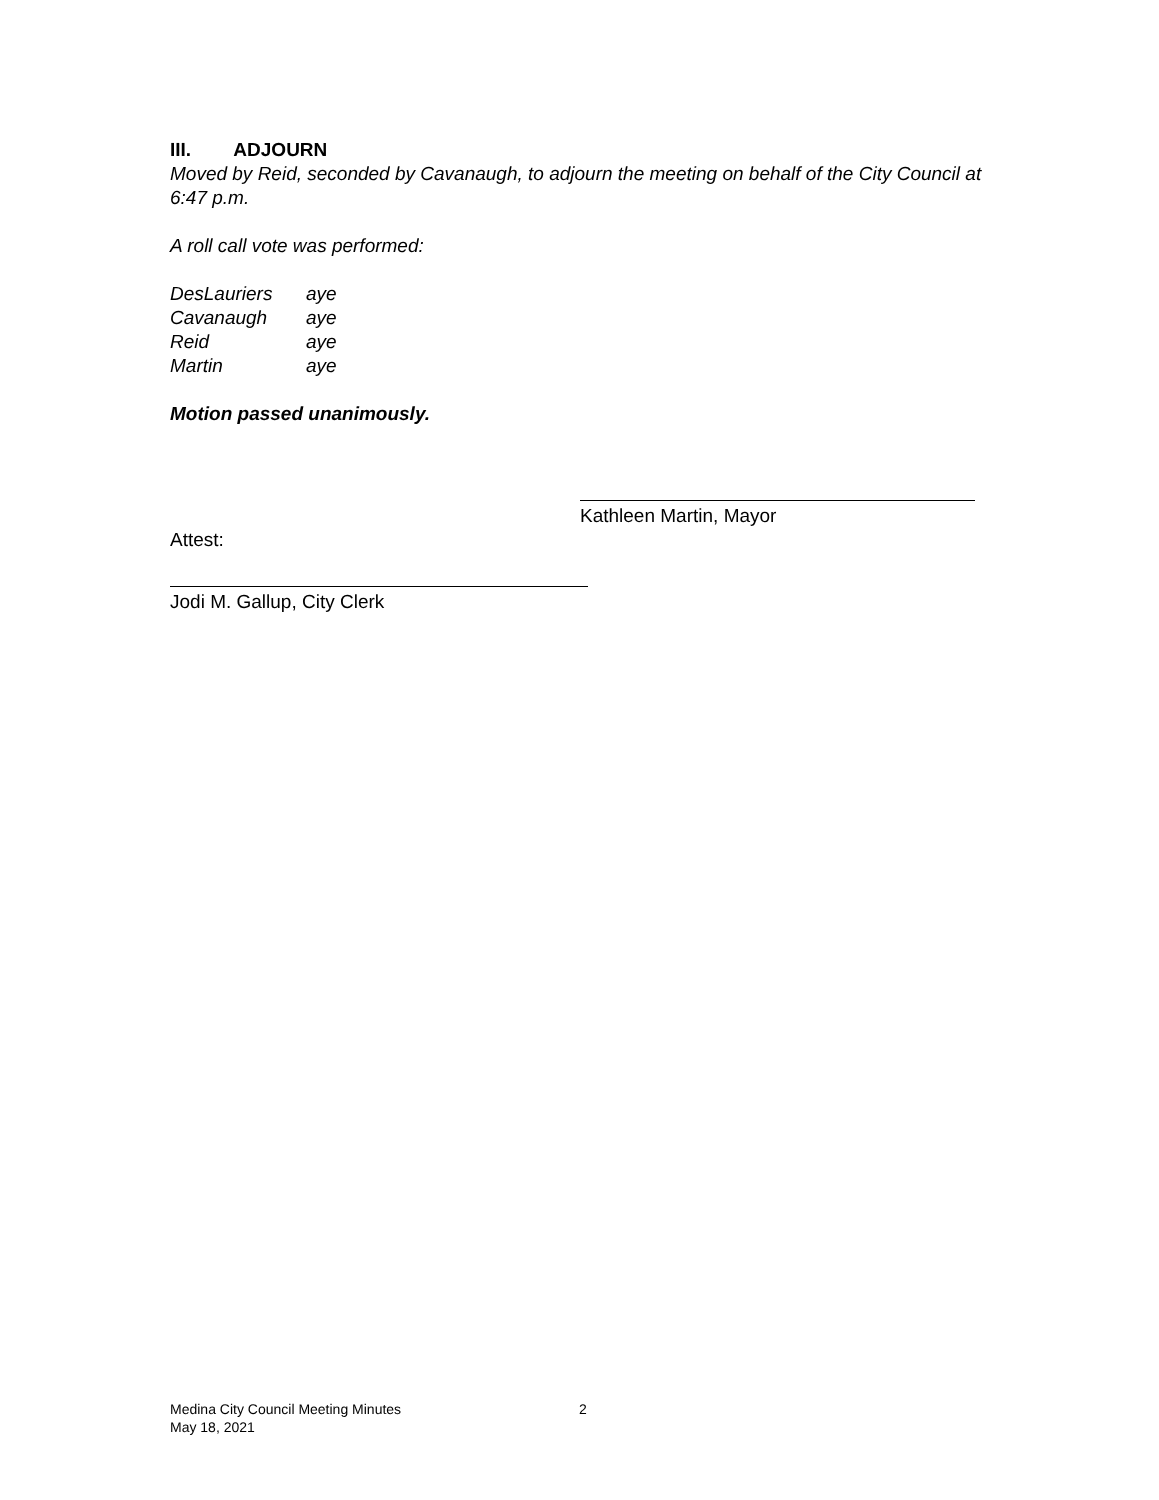III. ADJOURN
Moved by Reid, seconded by Cavanaugh, to adjourn the meeting on behalf of the City Council at 6:47 p.m.
A roll call vote was performed:
| DesLauriers | aye |
| Cavanaugh | aye |
| Reid | aye |
| Martin | aye |
Motion passed unanimously.
Kathleen Martin, Mayor
Attest:
Jodi M. Gallup, City Clerk
Medina City Council Meeting Minutes 2
May 18, 2021